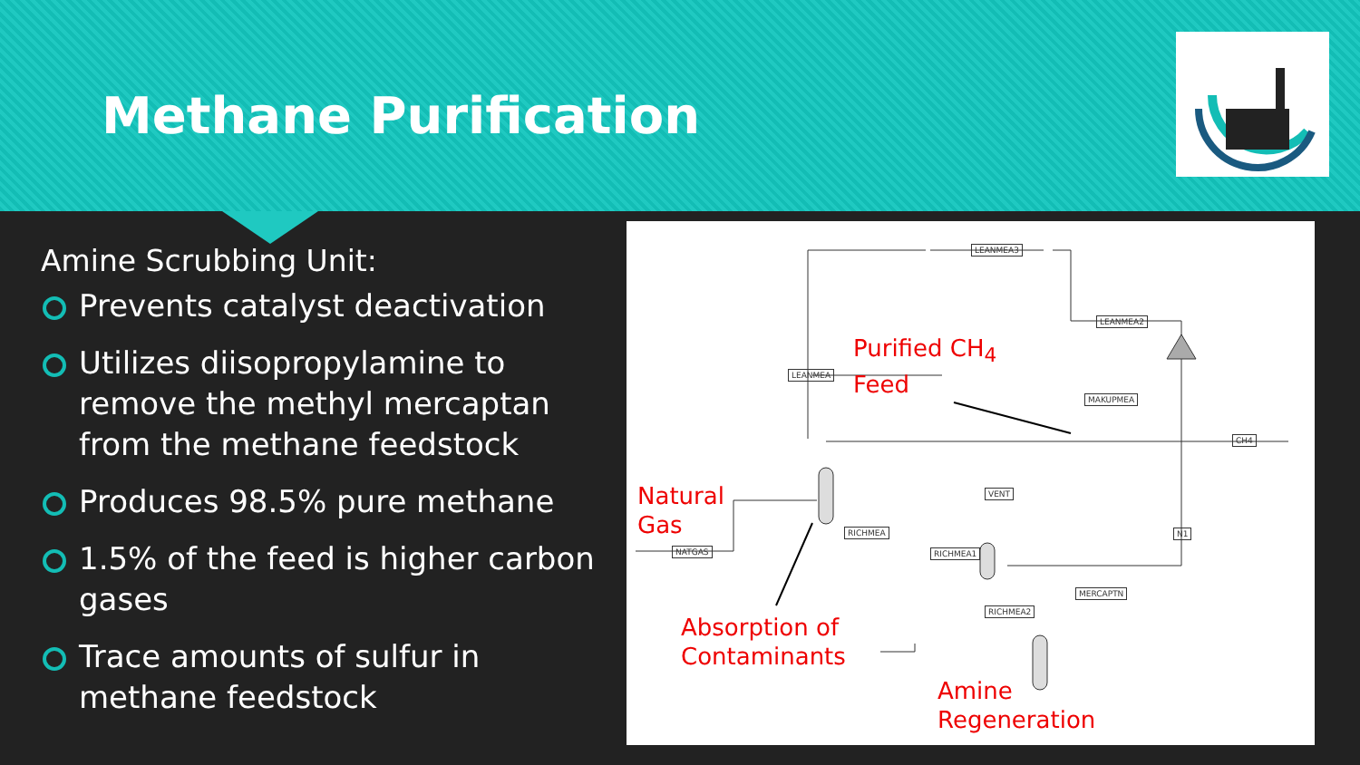Methane Purification
Amine Scrubbing Unit:
Prevents catalyst deactivation
Utilizes diisopropylamine to remove the methyl mercaptan from the methane feedstock
Produces 98.5% pure methane
1.5% of the feed is higher carbon gases
Trace amounts of sulfur in methane feedstock
LEANMEA3
LEANMEA2
LEANMEA
MAKUPMEA
CH4
VENT
RICHMEA
RICHMEA1
NATGAS
N1
MERCAPTN
RICHMEA2
Purified CH<sub>4</sub>
Feed
Natural
Gas
Absorption of
Contaminants
Amine
Regeneration